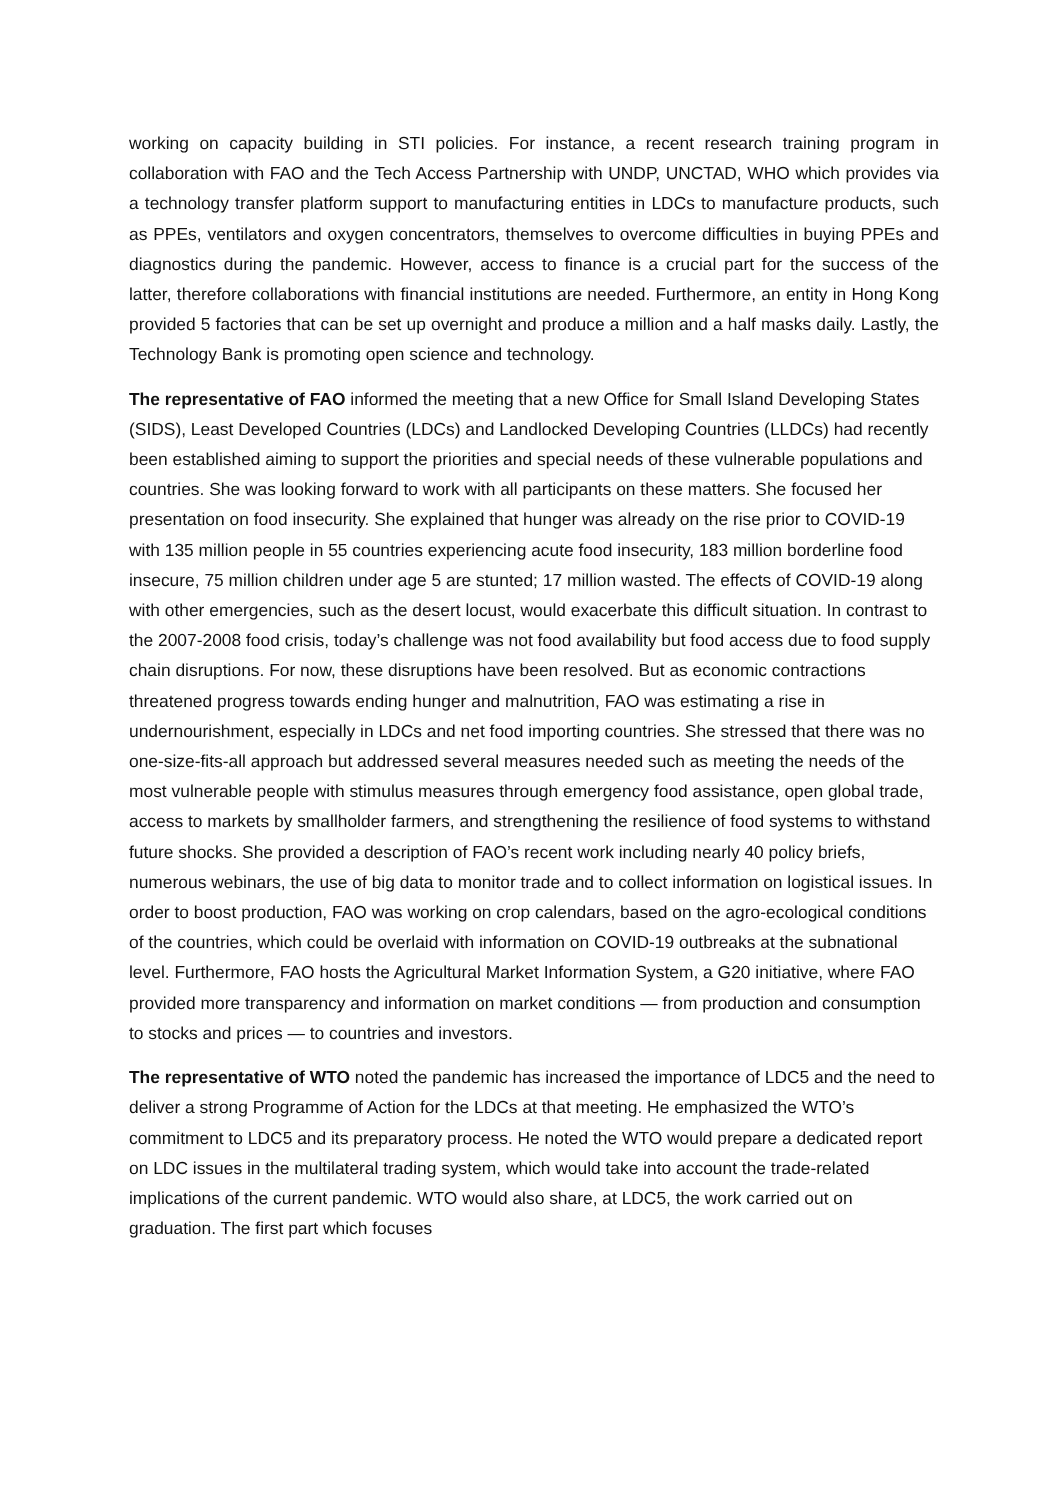working on capacity building in STI policies. For instance, a recent research training program in collaboration with FAO and the Tech Access Partnership with UNDP, UNCTAD, WHO which provides via a technology transfer platform support to manufacturing entities in LDCs to manufacture products, such as PPEs, ventilators and oxygen concentrators, themselves to overcome difficulties in buying PPEs and diagnostics during the pandemic. However, access to finance is a crucial part for the success of the latter, therefore collaborations with financial institutions are needed. Furthermore, an entity in Hong Kong provided 5 factories that can be set up overnight and produce a million and a half masks daily. Lastly, the Technology Bank is promoting open science and technology.
The representative of FAO informed the meeting that a new Office for Small Island Developing States (SIDS), Least Developed Countries (LDCs) and Landlocked Developing Countries (LLDCs) had recently been established aiming to support the priorities and special needs of these vulnerable populations and countries. She was looking forward to work with all participants on these matters. She focused her presentation on food insecurity. She explained that hunger was already on the rise prior to COVID-19 with 135 million people in 55 countries experiencing acute food insecurity, 183 million borderline food insecure, 75 million children under age 5 are stunted; 17 million wasted. The effects of COVID-19 along with other emergencies, such as the desert locust, would exacerbate this difficult situation. In contrast to the 2007-2008 food crisis, today’s challenge was not food availability but food access due to food supply chain disruptions. For now, these disruptions have been resolved. But as economic contractions threatened progress towards ending hunger and malnutrition, FAO was estimating a rise in undernourishment, especially in LDCs and net food importing countries. She stressed that there was no one-size-fits-all approach but addressed several measures needed such as meeting the needs of the most vulnerable people with stimulus measures through emergency food assistance, open global trade, access to markets by smallholder farmers, and strengthening the resilience of food systems to withstand future shocks. She provided a description of FAO’s recent work including nearly 40 policy briefs, numerous webinars, the use of big data to monitor trade and to collect information on logistical issues. In order to boost production, FAO was working on crop calendars, based on the agro-ecological conditions of the countries, which could be overlaid with information on COVID-19 outbreaks at the subnational level. Furthermore, FAO hosts the Agricultural Market Information System, a G20 initiative, where FAO provided more transparency and information on market conditions — from production and consumption to stocks and prices — to countries and investors.
The representative of WTO noted the pandemic has increased the importance of LDC5 and the need to deliver a strong Programme of Action for the LDCs at that meeting. He emphasized the WTO’s commitment to LDC5 and its preparatory process. He noted the WTO would prepare a dedicated report on LDC issues in the multilateral trading system, which would take into account the trade-related implications of the current pandemic. WTO would also share, at LDC5, the work carried out on graduation. The first part which focuses